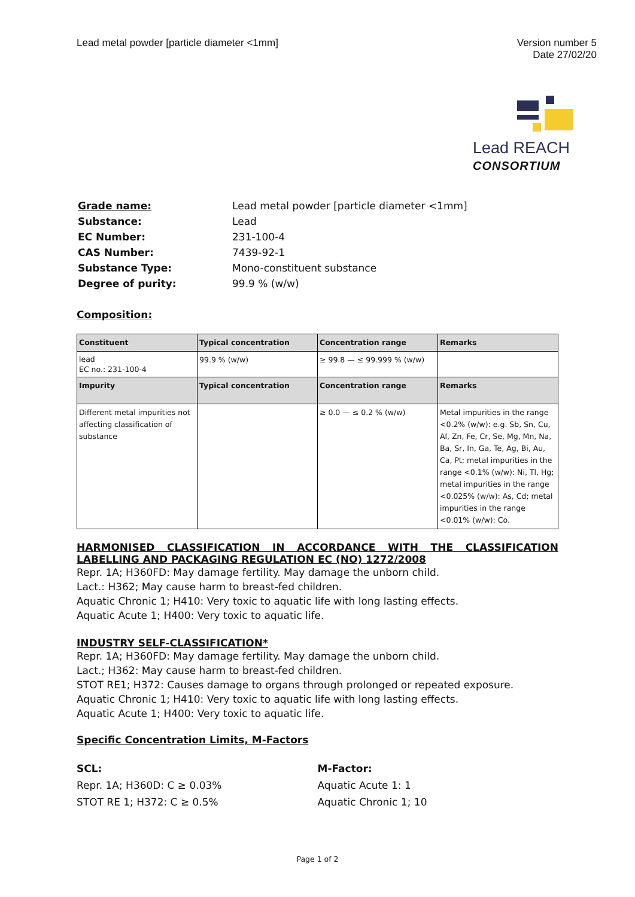Lead metal powder [particle diameter <1mm]
Version number 5
Date 27/02/20
Lead REACH
CONSORTIUM
| Grade name: | Lead metal powder [particle diameter <1mm] |
| Substance: | Lead |
| EC Number: | 231-100-4 |
| CAS Number: | 7439-92-1 |
| Substance Type: | Mono-constituent substance |
| Degree of purity: | 99.9 % (w/w) |
Composition:
| Constituent | Typical concentration | Concentration range | Remarks |
| --- | --- | --- | --- |
| lead EC no.: 231-100-4 | 99.9 % (w/w) | ≥ 99.8 — ≤ 99.999 % (w/w) | |
| Impurity | Typical concentration | Concentration range | Remarks |
| Different metal impurities not affecting classification of substance | | ≥ 0.0 — ≤ 0.2 % (w/w) | Metal impurities in the range <0.2% (w/w): e.g. Sb, Sn, Cu, Al, Zn, Fe, Cr, Se, Mg, Mn, Na, Ba, Sr, In, Ga, Te, Ag, Bi, Au, Ca, Pt; metal impurities in the range <0.1% (w/w): Ni, Tl, Hg; metal impurities in the range <0.025% (w/w): As, Cd; metal impurities in the range <0.01% (w/w): Co. |
HARMONISED CLASSIFICATION IN ACCORDANCE WITH THE CLASSIFICATION LABELLING AND PACKAGING REGULATION EC (NO) 1272/2008
Repr. 1A; H360FD: May damage fertility. May damage the unborn child.
Lact.: H362; May cause harm to breast-fed children.
Aquatic Chronic 1; H410: Very toxic to aquatic life with long lasting effects.
Aquatic Acute 1; H400: Very toxic to aquatic life.
INDUSTRY SELF-CLASSIFICATION*
Repr. 1A; H360FD: May damage fertility. May damage the unborn child.
Lact.; H362: May cause harm to breast-fed children.
STOT RE1; H372: Causes damage to organs through prolonged or repeated exposure.
Aquatic Chronic 1; H410: Very toxic to aquatic life with long lasting effects.
Aquatic Acute 1; H400: Very toxic to aquatic life.
Specific Concentration Limits, M-Factors
SCL:
Repr. 1A; H360D: C ≥ 0.03%
STOT RE 1; H372: C ≥ 0.5%
M-Factor:
Aquatic Acute 1: 1
Aquatic Chronic 1; 10
Page 1 of 2